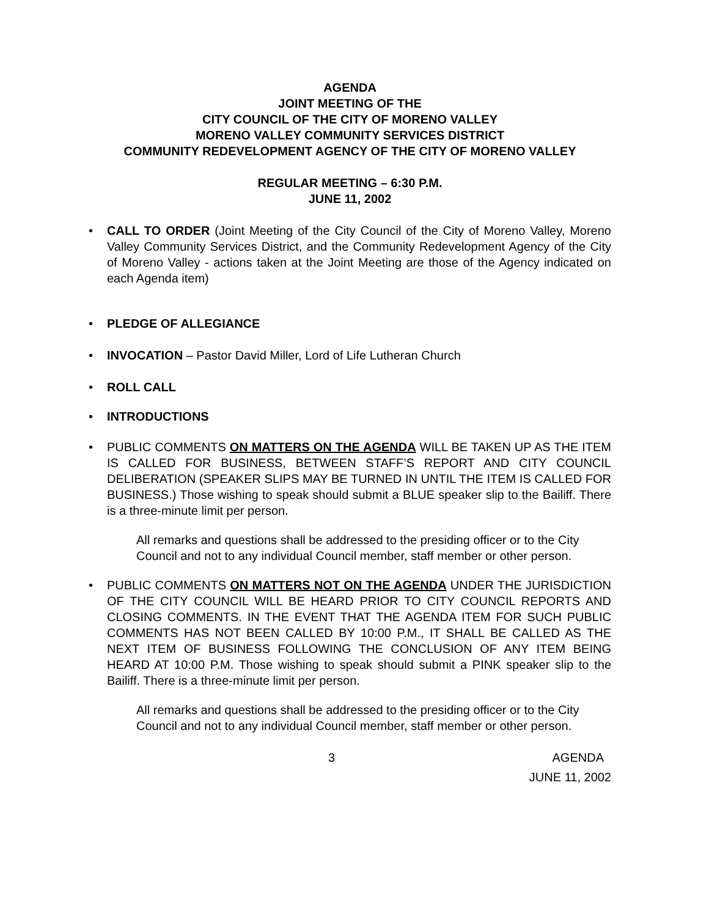AGENDA
JOINT MEETING OF THE
CITY COUNCIL OF THE CITY OF MORENO VALLEY
MORENO VALLEY COMMUNITY SERVICES DISTRICT
COMMUNITY REDEVELOPMENT AGENCY OF THE CITY OF MORENO VALLEY
REGULAR MEETING – 6:30 P.M.
JUNE 11, 2002
• CALL TO ORDER (Joint Meeting of the City Council of the City of Moreno Valley, Moreno Valley Community Services District, and the Community Redevelopment Agency of the City of Moreno Valley - actions taken at the Joint Meeting are those of the Agency indicated on each Agenda item)
• PLEDGE OF ALLEGIANCE
• INVOCATION – Pastor David Miller, Lord of Life Lutheran Church
• ROLL CALL
• INTRODUCTIONS
• PUBLIC COMMENTS ON MATTERS ON THE AGENDA WILL BE TAKEN UP AS THE ITEM IS CALLED FOR BUSINESS, BETWEEN STAFF’S REPORT AND CITY COUNCIL DELIBERATION (SPEAKER SLIPS MAY BE TURNED IN UNTIL THE ITEM IS CALLED FOR BUSINESS.) Those wishing to speak should submit a BLUE speaker slip to the Bailiff. There is a three-minute limit per person.
All remarks and questions shall be addressed to the presiding officer or to the City Council and not to any individual Council member, staff member or other person.
• PUBLIC COMMENTS ON MATTERS NOT ON THE AGENDA UNDER THE JURISDICTION OF THE CITY COUNCIL WILL BE HEARD PRIOR TO CITY COUNCIL REPORTS AND CLOSING COMMENTS. IN THE EVENT THAT THE AGENDA ITEM FOR SUCH PUBLIC COMMENTS HAS NOT BEEN CALLED BY 10:00 P.M., IT SHALL BE CALLED AS THE NEXT ITEM OF BUSINESS FOLLOWING THE CONCLUSION OF ANY ITEM BEING HEARD AT 10:00 P.M. Those wishing to speak should submit a PINK speaker slip to the Bailiff. There is a three-minute limit per person.
All remarks and questions shall be addressed to the presiding officer or to the City Council and not to any individual Council member, staff member or other person.
3 AGENDA
JUNE 11, 2002